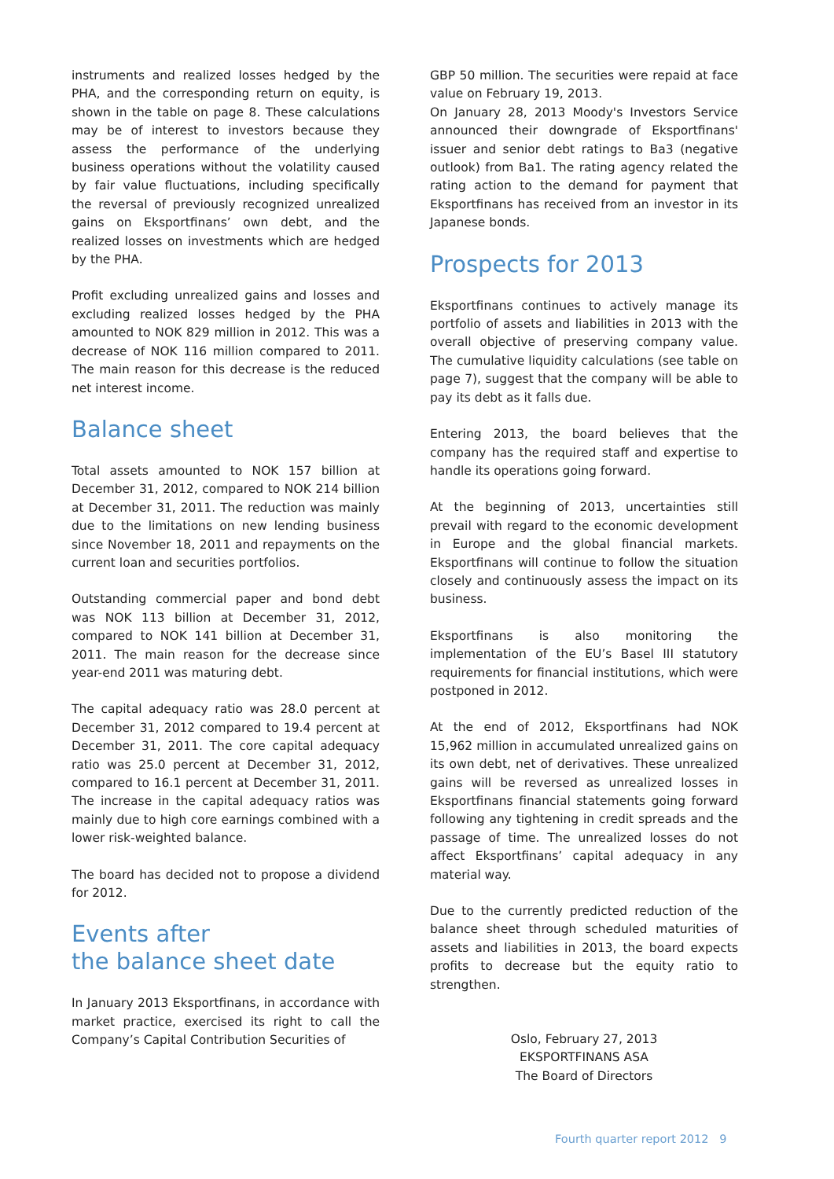instruments and realized losses hedged by the PHA, and the corresponding return on equity, is shown in the table on page 8. These calculations may be of interest to investors because they assess the performance of the underlying business operations without the volatility caused by fair value fluctuations, including specifically the reversal of previously recognized unrealized gains on Eksportfinans’ own debt, and the realized losses on investments which are hedged by the PHA.
Profit excluding unrealized gains and losses and excluding realized losses hedged by the PHA amounted to NOK 829 million in 2012. This was a decrease of NOK 116 million compared to 2011. The main reason for this decrease is the reduced net interest income.
Balance sheet
Total assets amounted to NOK 157 billion at December 31, 2012, compared to NOK 214 billion at December 31, 2011. The reduction was mainly due to the limitations on new lending business since November 18, 2011 and repayments on the current loan and securities portfolios.
Outstanding commercial paper and bond debt was NOK 113 billion at December 31, 2012, compared to NOK 141 billion at December 31, 2011. The main reason for the decrease since year-end 2011 was maturing debt.
The capital adequacy ratio was 28.0 percent at December 31, 2012 compared to 19.4 percent at December 31, 2011. The core capital adequacy ratio was 25.0 percent at December 31, 2012, compared to 16.1 percent at December 31, 2011. The increase in the capital adequacy ratios was mainly due to high core earnings combined with a lower risk-weighted balance.
The board has decided not to propose a dividend for 2012.
Events after
the balance sheet date
In January 2013 Eksportfinans, in accordance with market practice, exercised its right to call the Company’s Capital Contribution Securities of
GBP 50 million. The securities were repaid at face value on February 19, 2013.
On January 28, 2013 Moody's Investors Service announced their downgrade of Eksportfinans' issuer and senior debt ratings to Ba3 (negative outlook) from Ba1. The rating agency related the rating action to the demand for payment that Eksportfinans has received from an investor in its Japanese bonds.
Prospects for 2013
Eksportfinans continues to actively manage its portfolio of assets and liabilities in 2013 with the overall objective of preserving company value. The cumulative liquidity calculations (see table on page 7), suggest that the company will be able to pay its debt as it falls due.
Entering 2013, the board believes that the company has the required staff and expertise to handle its operations going forward.
At the beginning of 2013, uncertainties still prevail with regard to the economic development in Europe and the global financial markets. Eksportfinans will continue to follow the situation closely and continuously assess the impact on its business.
Eksportfinans is also monitoring the implementation of the EU’s Basel III statutory requirements for financial institutions, which were postponed in 2012.
At the end of 2012, Eksportfinans had NOK 15,962 million in accumulated unrealized gains on its own debt, net of derivatives. These unrealized gains will be reversed as unrealized losses in Eksportfinans financial statements going forward following any tightening in credit spreads and the passage of time. The unrealized losses do not affect Eksportfinans’ capital adequacy in any material way.
Due to the currently predicted reduction of the balance sheet through scheduled maturities of assets and liabilities in 2013, the board expects profits to decrease but the equity ratio to strengthen.
Oslo, February 27, 2013
EKSPORTFINANS ASA
The Board of Directors
Fourth quarter report 2012 9